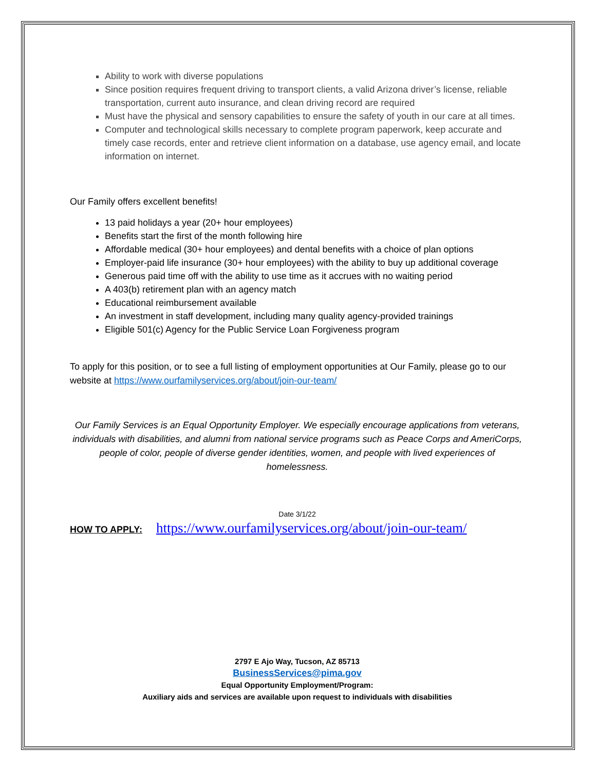Ability to work with diverse populations
Since position requires frequent driving to transport clients, a valid Arizona driver’s license, reliable transportation, current auto insurance, and clean driving record are required
Must have the physical and sensory capabilities to ensure the safety of youth in our care at all times.
Computer and technological skills necessary to complete program paperwork, keep accurate and timely case records, enter and retrieve client information on a database, use agency email, and locate information on internet.
Our Family offers excellent benefits!
13 paid holidays a year (20+ hour employees)
Benefits start the first of the month following hire
Affordable medical (30+ hour employees) and dental benefits with a choice of plan options
Employer-paid life insurance (30+ hour employees) with the ability to buy up additional coverage
Generous paid time off with the ability to use time as it accrues with no waiting period
A 403(b) retirement plan with an agency match
Educational reimbursement available
An investment in staff development, including many quality agency-provided trainings
Eligible 501(c) Agency for the Public Service Loan Forgiveness program
To apply for this position, or to see a full listing of employment opportunities at Our Family, please go to our website at https://www.ourfamilyservices.org/about/join-our-team/
Our Family Services is an Equal Opportunity Employer. We especially encourage applications from veterans, individuals with disabilities, and alumni from national service programs such as Peace Corps and AmeriCorps, people of color, people of diverse gender identities, women, and people with lived experiences of homelessness.
Date 3/1/22
HOW TO APPLY: https://www.ourfamilyservices.org/about/join-our-team/
2797 E Ajo Way, Tucson, AZ 85713
BusinessServices@pima.gov
Equal Opportunity Employment/Program:
Auxiliary aids and services are available upon request to individuals with disabilities